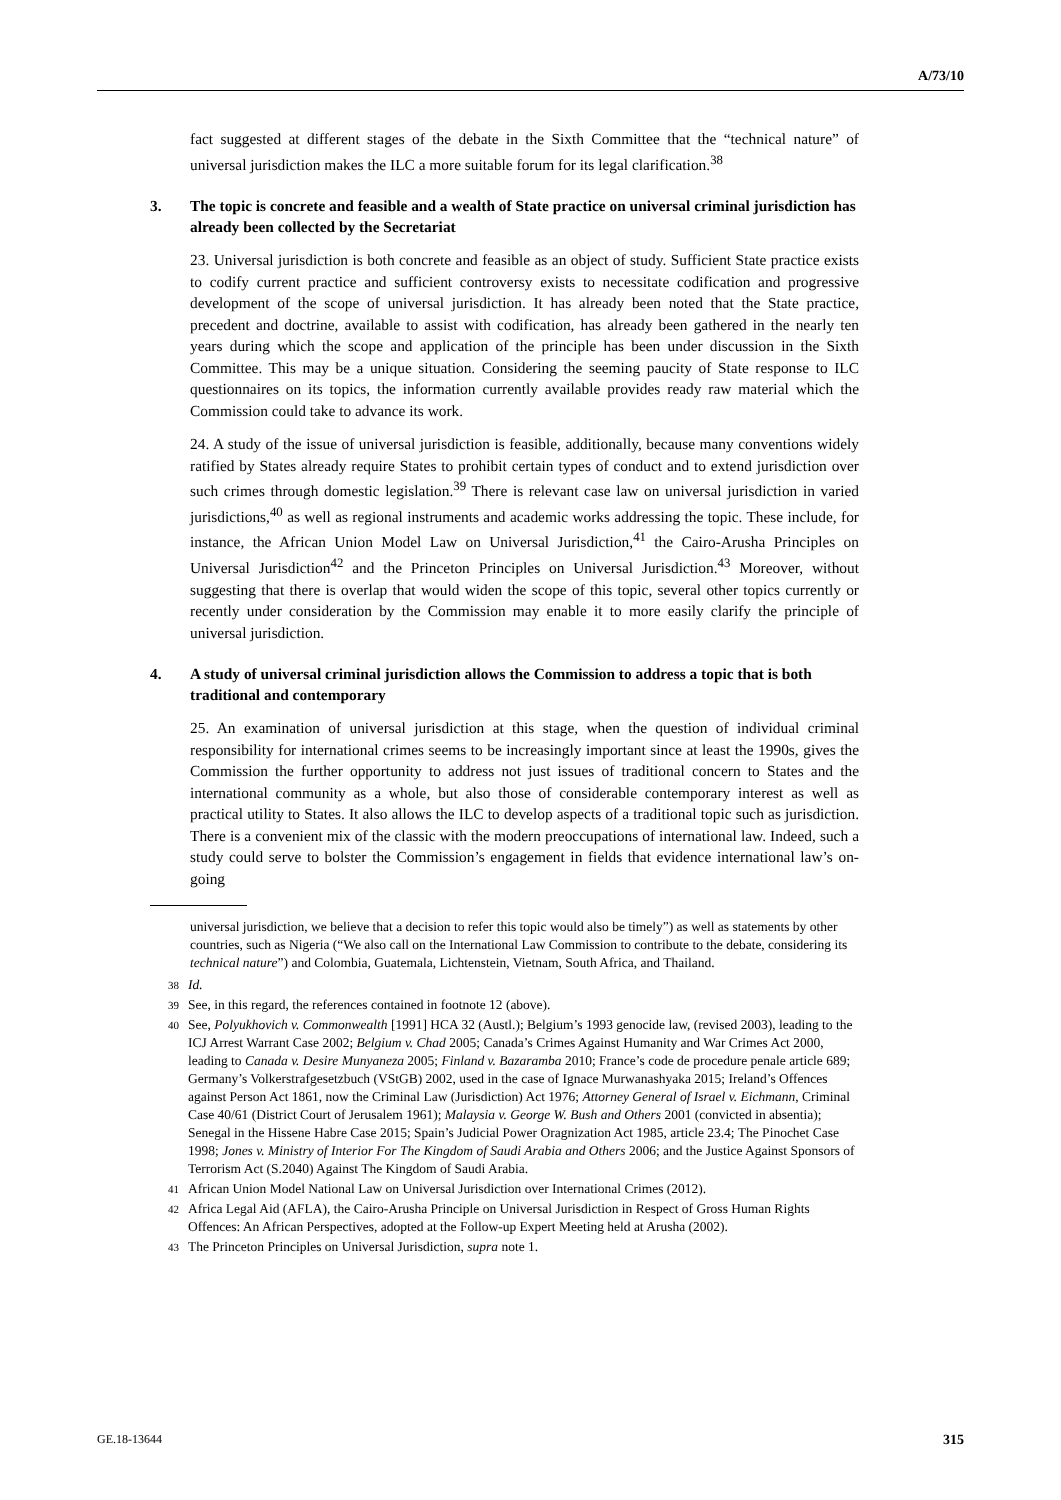A/73/10
fact suggested at different stages of the debate in the Sixth Committee that the “technical nature” of universal jurisdiction makes the ILC a more suitable forum for its legal clarification.<sup>38</sup>
3. The topic is concrete and feasible and a wealth of State practice on universal criminal jurisdiction has already been collected by the Secretariat
23. Universal jurisdiction is both concrete and feasible as an object of study. Sufficient State practice exists to codify current practice and sufficient controversy exists to necessitate codification and progressive development of the scope of universal jurisdiction. It has already been noted that the State practice, precedent and doctrine, available to assist with codification, has already been gathered in the nearly ten years during which the scope and application of the principle has been under discussion in the Sixth Committee. This may be a unique situation. Considering the seeming paucity of State response to ILC questionnaires on its topics, the information currently available provides ready raw material which the Commission could take to advance its work.
24. A study of the issue of universal jurisdiction is feasible, additionally, because many conventions widely ratified by States already require States to prohibit certain types of conduct and to extend jurisdiction over such crimes through domestic legislation.<sup>39</sup> There is relevant case law on universal jurisdiction in varied jurisdictions,<sup>40</sup> as well as regional instruments and academic works addressing the topic. These include, for instance, the African Union Model Law on Universal Jurisdiction,<sup>41</sup> the Cairo-Arusha Principles on Universal Jurisdiction<sup>42</sup> and the Princeton Principles on Universal Jurisdiction.<sup>43</sup> Moreover, without suggesting that there is overlap that would widen the scope of this topic, several other topics currently or recently under consideration by the Commission may enable it to more easily clarify the principle of universal jurisdiction.
4. A study of universal criminal jurisdiction allows the Commission to address a topic that is both traditional and contemporary
25. An examination of universal jurisdiction at this stage, when the question of individual criminal responsibility for international crimes seems to be increasingly important since at least the 1990s, gives the Commission the further opportunity to address not just issues of traditional concern to States and the international community as a whole, but also those of considerable contemporary interest as well as practical utility to States. It also allows the ILC to develop aspects of a traditional topic such as jurisdiction. There is a convenient mix of the classic with the modern preoccupations of international law. Indeed, such a study could serve to bolster the Commission’s engagement in fields that evidence international law’s on-going
universal jurisdiction, we believe that a decision to refer this topic would also be timely”) as well as statements by other countries, such as Nigeria (“We also call on the International Law Commission to contribute to the debate, considering its technical nature”) and Colombia, Guatemala, Lichtenstein, Vietnam, South Africa, and Thailand.
38 Id.
39 See, in this regard, the references contained in footnote 12 (above).
40 See, Polyukhovich v. Commonwealth [1991] HCA 32 (Austl.); Belgium’s 1993 genocide law, (revised 2003), leading to the ICJ Arrest Warrant Case 2002; Belgium v. Chad 2005; Canada’s Crimes Against Humanity and War Crimes Act 2000, leading to Canada v. Desire Munyaneza 2005; Finland v. Bazaramba 2010; France’s code de procedure penale article 689; Germany’s Volkerstrafgesetzbuch (VStGB) 2002, used in the case of Ignace Murwanashyaka 2015; Ireland’s Offences against Person Act 1861, now the Criminal Law (Jurisdiction) Act 1976; Attorney General of Israel v. Eichmann, Criminal Case 40/61 (District Court of Jerusalem 1961); Malaysia v. George W. Bush and Others 2001 (convicted in absentia); Senegal in the Hissene Habre Case 2015; Spain’s Judicial Power Oragnization Act 1985, article 23.4; The Pinochet Case 1998; Jones v. Ministry of Interior For The Kingdom of Saudi Arabia and Others 2006; and the Justice Against Sponsors of Terrorism Act (S.2040) Against The Kingdom of Saudi Arabia.
41 African Union Model National Law on Universal Jurisdiction over International Crimes (2012).
42 Africa Legal Aid (AFLA), the Cairo-Arusha Principle on Universal Jurisdiction in Respect of Gross Human Rights Offences: An African Perspectives, adopted at the Follow-up Expert Meeting held at Arusha (2002).
43 The Princeton Principles on Universal Jurisdiction, supra note 1.
GE.18-13644 315